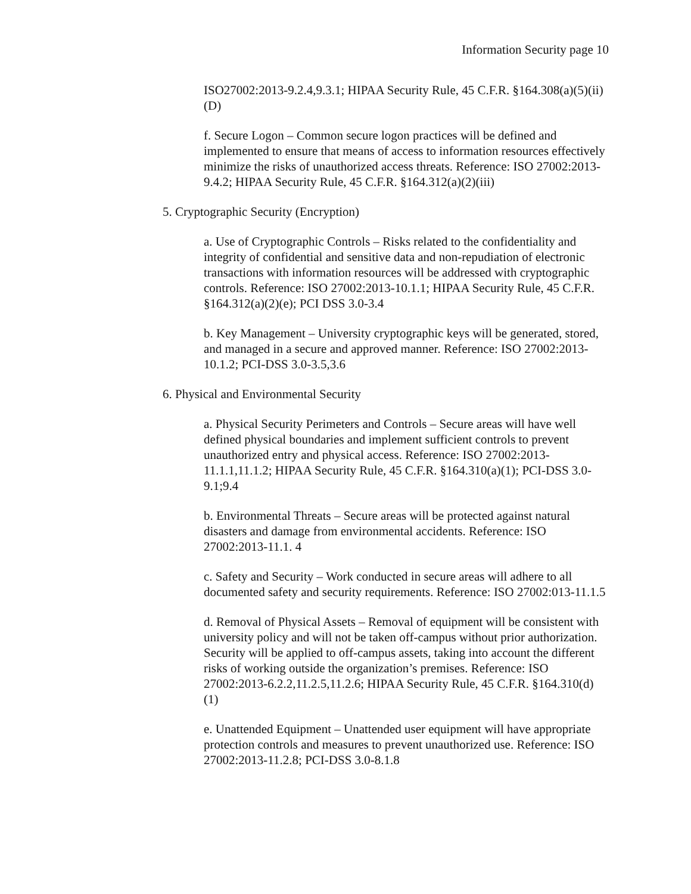Information Security page 10
ISO27002:2013-9.2.4,9.3.1; HIPAA Security Rule, 45 C.F.R. §164.308(a)(5)(ii)(D)
f. Secure Logon – Common secure logon practices will be defined and implemented to ensure that means of access to information resources effectively minimize the risks of unauthorized access threats. Reference: ISO 27002:2013-9.4.2; HIPAA Security Rule, 45 C.F.R. §164.312(a)(2)(iii)
5. Cryptographic Security (Encryption)
a. Use of Cryptographic Controls – Risks related to the confidentiality and integrity of confidential and sensitive data and non-repudiation of electronic transactions with information resources will be addressed with cryptographic controls. Reference: ISO 27002:2013-10.1.1; HIPAA Security Rule, 45 C.F.R. §164.312(a)(2)(e); PCI DSS 3.0-3.4
b. Key Management – University cryptographic keys will be generated, stored, and managed in a secure and approved manner. Reference: ISO 27002:2013-10.1.2; PCI-DSS 3.0-3.5,3.6
6. Physical and Environmental Security
a. Physical Security Perimeters and Controls – Secure areas will have well defined physical boundaries and implement sufficient controls to prevent unauthorized entry and physical access. Reference: ISO 27002:2013-11.1.1,11.1.2; HIPAA Security Rule, 45 C.F.R. §164.310(a)(1); PCI-DSS 3.0-9.1;9.4
b. Environmental Threats – Secure areas will be protected against natural disasters and damage from environmental accidents. Reference: ISO 27002:2013-11.1. 4
c. Safety and Security – Work conducted in secure areas will adhere to all documented safety and security requirements. Reference: ISO 27002:013-11.1.5
d. Removal of Physical Assets – Removal of equipment will be consistent with university policy and will not be taken off-campus without prior authorization. Security will be applied to off-campus assets, taking into account the different risks of working outside the organization’s premises. Reference: ISO 27002:2013-6.2.2,11.2.5,11.2.6; HIPAA Security Rule, 45 C.F.R. §164.310(d)(1)
e. Unattended Equipment – Unattended user equipment will have appropriate protection controls and measures to prevent unauthorized use. Reference: ISO 27002:2013-11.2.8; PCI-DSS 3.0-8.1.8